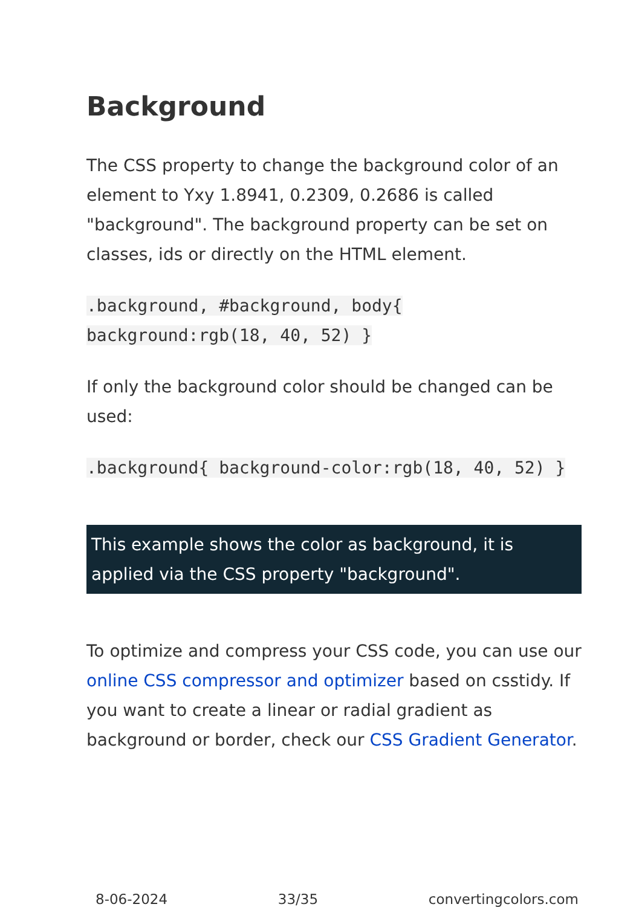Background
The CSS property to change the background color of an element to Yxy 1.8941, 0.2309, 0.2686 is called "background". The background property can be set on classes, ids or directly on the HTML element.
.background, #background, body{ background:rgb(18, 40, 52) }
If only the background color should be changed can be used:
.background{ background-color:rgb(18, 40, 52) }
This example shows the color as background, it is applied via the CSS property "background".
To optimize and compress your CSS code, you can use our online CSS compressor and optimizer based on csstidy. If you want to create a linear or radial gradient as background or border, check our CSS Gradient Generator.
8-06-2024 33/35 convertingcolors.com